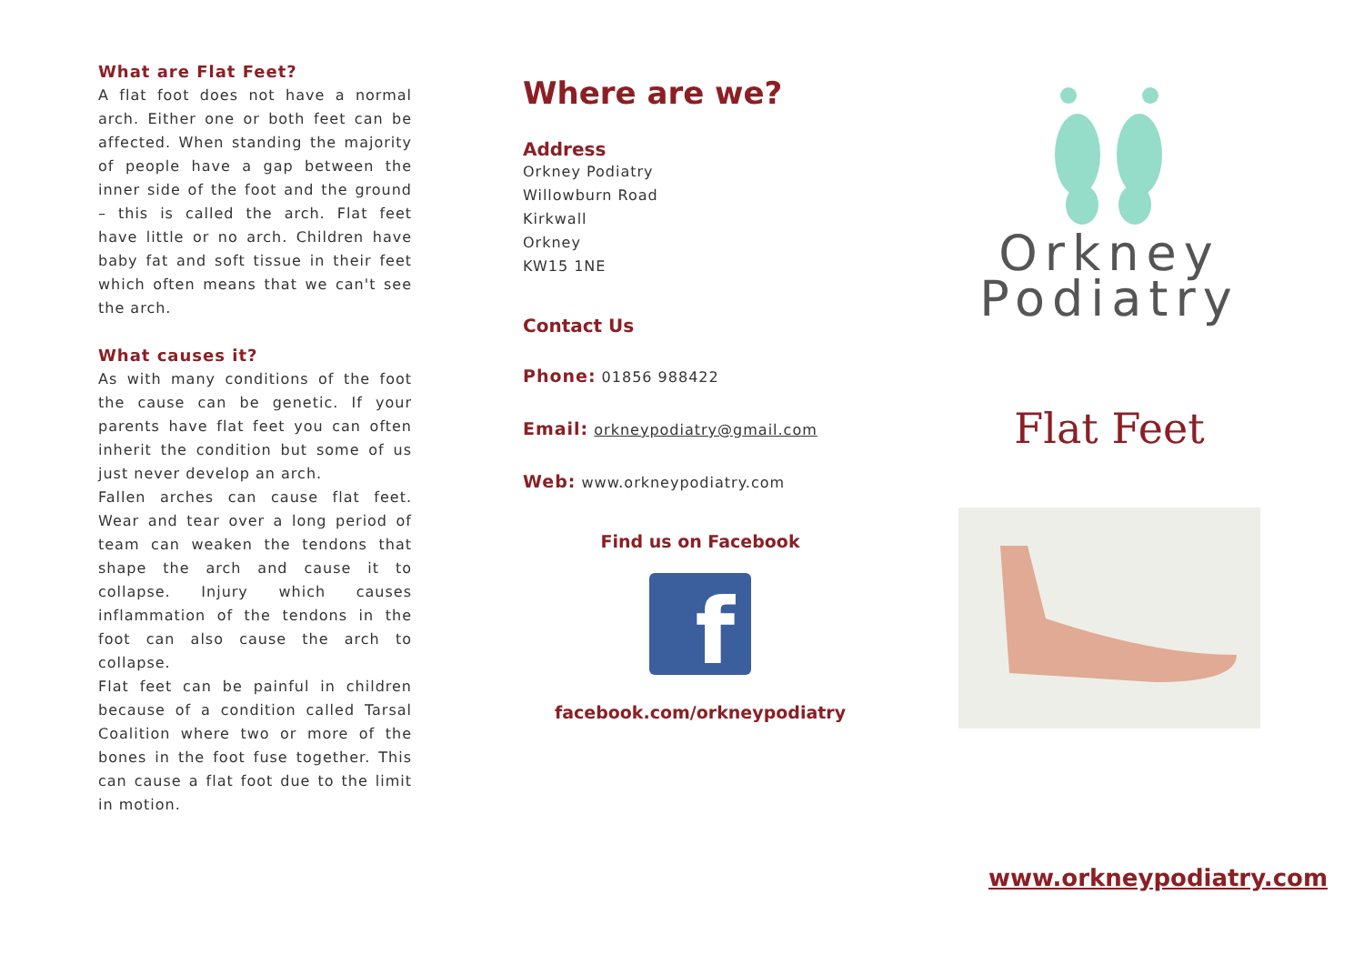What are Flat Feet?
A flat foot does not have a normal arch. Either one or both feet can be affected. When standing the majority of people have a gap between the inner side of the foot and the ground – this is called the arch. Flat feet have little or no arch. Children have baby fat and soft tissue in their feet which often means that we can't see the arch.
What causes it?
As with many conditions of the foot the cause can be genetic. If your parents have flat feet you can often inherit the condition but some of us just never develop an arch.
Fallen arches can cause flat feet. Wear and tear over a long period of team can weaken the tendons that shape the arch and cause it to collapse. Injury which causes inflammation of the tendons in the foot can also cause the arch to collapse.
Flat feet can be painful in children because of a condition called Tarsal Coalition where two or more of the bones in the foot fuse together. This can cause a flat foot due to the limit in motion.
Where are we?
Address
Orkney Podiatry
Willowburn Road
Kirkwall
Orkney
KW15 1NE
Contact Us
Phone: 01856 988422
Email: orkneypodiatry@gmail.com
Web: www.orkneypodiatry.com
Find us on Facebook
f
facebook.com/orkneypodiatry
Orkney
Podiatry
Flat Feet
www.orkneypodiatry.com